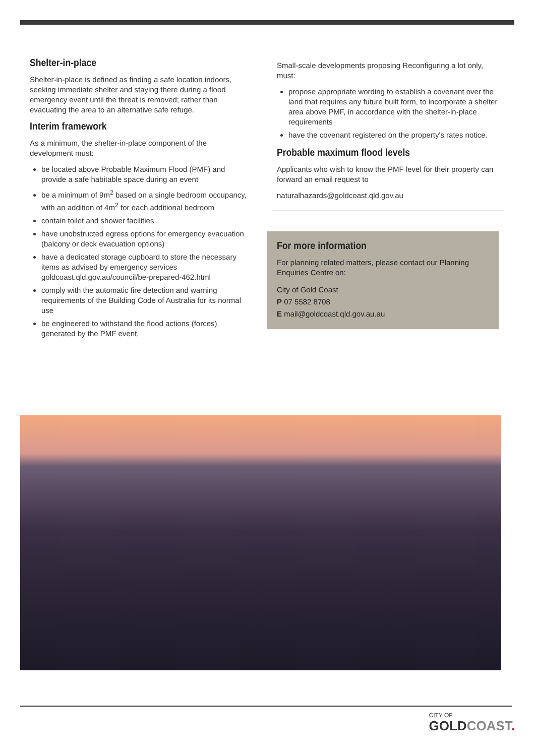Shelter-in-place
Shelter-in-place is defined as finding a safe location indoors, seeking immediate shelter and staying there during a flood emergency event until the threat is removed; rather than evacuating the area to an alternative safe refuge.
Interim framework
As a minimum, the shelter-in-place component of the development must:
be located above Probable Maximum Flood (PMF) and provide a safe habitable space during an event
be a minimum of 9m<sup>2</sup> based on a single bedroom occupancy, with an addition of 4m<sup>2</sup> for each additional bedroom
contain toilet and shower facilities
have unobstructed egress options for emergency evacuation (balcony or deck evacuation options)
have a dedicated storage cupboard to store the necessary items as advised by emergency services goldcoast.qld.gov.au/council/be-prepared-462.html
comply with the automatic fire detection and warning requirements of the Building Code of Australia for its normal use
be engineered to withstand the flood actions (forces) generated by the PMF event.
Small-scale developments proposing Reconfiguring a lot only, must:
propose appropriate wording to establish a covenant over the land that requires any future built form, to incorporate a shelter area above PMF, in accordance with the shelter-in-place requirements
have the covenant registered on the property's rates notice.
Probable maximum flood levels
Applicants who wish to know the PMF level for their property can forward an email request to
naturalhazards@goldcoast.qld.gov.au
For more information
For planning related matters, please contact our Planning Enquiries Centre on:
City of Gold Coast
P 07 5582 8708
E mail@goldcoast.qld.gov.au.au
CITY OF
GOLDCOAST.